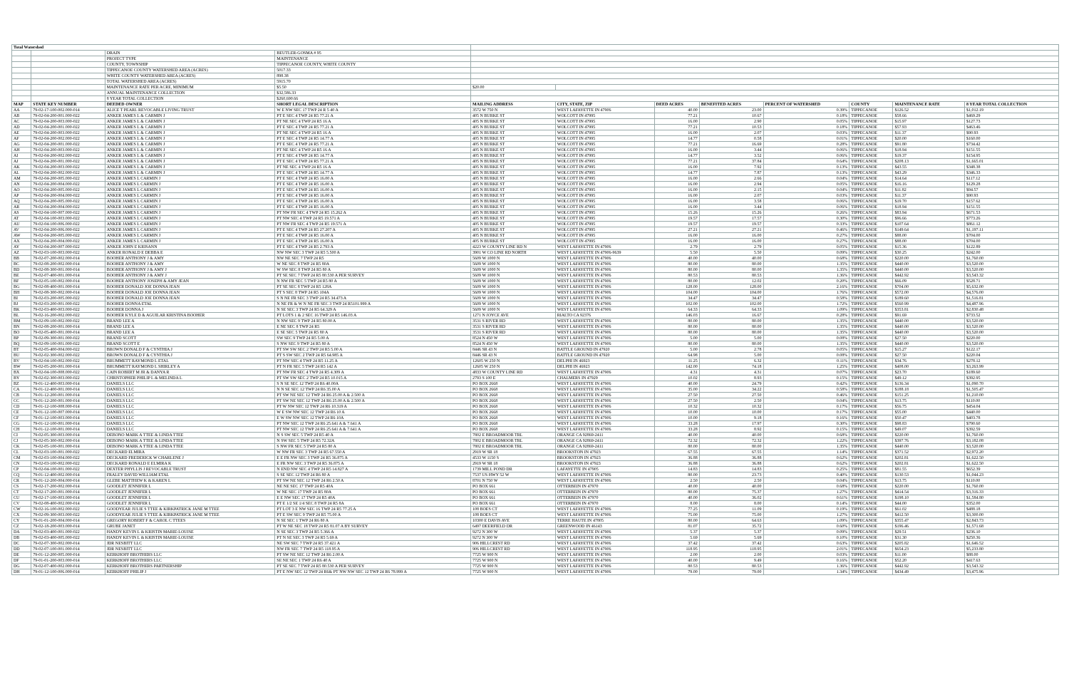| Total Watershed | | | | | | | | | | | |
| | | DRAIN | BEUTLER-GOSMA # 95 | | | | | | | | |
| | | PROJECT TYPE | MAINTENANCE | | | | | | | | |
| | | COUNTY, TOWNSHIP | TIPPECANOE COUNTY, WHITE COUNTY | | | | | | | | |
| | | TIPPECANOE COUNTY WATERSHED AREA (ACRES) | 5017.33 | | | | | | | | |
| | | WHITE COUNTY WATERSHED AREA (ACRES) | 898.38 | | | | | | | | |
| | | TOTAL WATERSHED AREA (ACRES) | 5915.70 | | | | | | | | |
| | | MAINTENANCE RATE PER ACRE, MINIMUM | $5.50 | $20.00 | | | | | | | |
| | | ANNUAL MAINTENANCE COLLECTION | $32,586.33 | | | | | | | | |
| | | 8 YEAR TOTAL COLLECTION | $260,690.66 | | | | | | | | |
| MAP | STATE KEY NUMBER | DEEDED OWNER | SHORT LEGAL DESCRIPTION | MAILING ADDRESS | CITY, STATE, ZIP | DEED ACRES | BENEFITED ACRES | PERCENT OF WATERSHED | COUNTY | MAINTENANCE RATE | 8 YEAR TOTAL COLLECTION |
| AA | 79-02-17-100-002.000-014 | ALICE T PEARL REVOCABLE LIVING TRUST | W E NW SEC 17 TWP 24 R 5 40 A | 3572 W 750 N | WEST LAFAYETTE IN 47906 | 40.00 | 23.00 | 0.39% | TIPPECANOE | $126.52 | $1,012.19 |
| AB | 79-02-04-200-001.000-022 | ANKER JAMES L & CARMIN J | PT E SEC 4 TWP 24 R5 77.21 A | 405 N BURKE ST | WOLCOTT IN 47995 | 77.21 | 10.67 | 0.18% | TIPPECANOE | $58.66 | $469.29 |
| AC | 79-02-04-200-003.000-022 | ANKER JAMES L & CARMIN J | PT NE SEC 4 TWP 24 R5 16 A | 405 N BURKE ST | WOLCOTT IN 47995 | 16.00 | 2.90 | 0.05% | TIPPECANOE | $15.97 | $127.73 |
| AD | 79-02-04-200-001.000-022 | ANKER JAMES L & CARMIN J | PT E SEC 4 TWP 24 R5 77.21 A | 405 N BURKE ST | WOLCOTT IN 47995 | 77.21 | 10.53 | 0.18% | TIPPECANOE | $57.93 | $463.46 |
| AE | 79-02-04-200-003.000-022 | ANKER JAMES L & CARMIN J | PT NE SEC 4 TWP 24 R5 16 A | 405 N BURKE ST | WOLCOTT IN 47995 | 16.00 | 2.07 | 0.03% | TIPPECANOE | $11.37 | $90.93 |
| AF | 79-02-04-200-002.000-022 | ANKER JAMES L & CARMIN J | PT E SEC 4 TWP 24 R5 14.77 A | 405 N BURKE ST | WOLCOTT IN 47995 | 14.77 | 0.58 | 0.01% | TIPPECANOE | $20.00 | $160.00 |
| AG | 79-02-04-200-001.000-022 | ANKER JAMES L & CARMIN J | PT E SEC 4 TWP 24 R5 77.21 A | 405 N BURKE ST | WOLCOTT IN 47995 | 77.21 | 16.69 | 0.28% | TIPPECANOE | $91.80 | $734.42 |
| AH | 79-02-04-200-003.000-022 | ANKER JAMES L & CARMIN J | PT NE SEC 4 TWP 24 R5 16 A | 405 N BURKE ST | WOLCOTT IN 47995 | 16.00 | 3.44 | 0.06% | TIPPECANOE | $18.94 | $151.55 |
| AI | 79-02-04-200-002.000-022 | ANKER JAMES L & CARMIN J | PT E SEC 4 TWP 24 R5 14.77 A | 405 N BURKE ST | WOLCOTT IN 47995 | 14.77 | 3.52 | 0.06% | TIPPECANOE | $19.37 | $154.95 |
| AJ | 79-02-04-200-001.000-022 | ANKER JAMES L & CARMIN J | PT E SEC 4 TWP 24 R5 77.21 A | 405 N BURKE ST | WOLCOTT IN 47995 | 77.21 | 37.84 | 0.64% | TIPPECANOE | $208.13 | $1,665.01 |
| AK | 79-02-04-200-003.000-022 | ANKER JAMES L & CARMIN J | PT NE SEC 4 TWP 24 R5 16 A | 405 N BURKE ST | WOLCOTT IN 47995 | 16.00 | 7.92 | 0.13% | TIPPECANOE | $43.55 | $348.38 |
| AL | 79-02-04-200-002.000-022 | ANKER JAMES L & CARMIN J | PT E SEC 4 TWP 24 R5 14.77 A | 405 N BURKE ST | WOLCOTT IN 47995 | 14.77 | 7.87 | 0.13% | TIPPECANOE | $43.29 | $346.33 |
| AM | 79-02-04-200-005.000-022 | ANKER JAMES L CARMIN J | PT E SEC 4 TWP 24 R5 16.00 A | 405 N BURKE ST | WOLCOTT IN 47995 | 16.00 | 2.66 | 0.04% | TIPPECANOE | $14.64 | $117.12 |
| AN | 79-02-04-200-004.000-022 | ANKER JAMES L CARMIN J | PT E SEC 4 TWP 24 R5 16.00 A | 405 N BURKE ST | WOLCOTT IN 47995 | 16.00 | 2.94 | 0.05% | TIPPECANOE | $16.16 | $129.28 |
| AO | 79-02-04-200-005.000-022 | ANKER JAMES L CARMIN J | PT E SEC 4 TWP 24 R5 16.00 A | 405 N BURKE ST | WOLCOTT IN 47995 | 16.00 | 2.15 | 0.04% | TIPPECANOE | $11.82 | $94.57 |
| AP | 79-02-04-200-004.000-022 | ANKER JAMES L CARMIN J | PT E SEC 4 TWP 24 R5 16.00 A | 405 N BURKE ST | WOLCOTT IN 47995 | 16.00 | 2.07 | 0.03% | TIPPECANOE | $11.37 | $90.93 |
| AQ | 79-02-04-200-005.000-022 | ANKER JAMES L CARMIN J | PT E SEC 4 TWP 24 R5 16.00 A | 405 N BURKE ST | WOLCOTT IN 47995 | 16.00 | 3.58 | 0.06% | TIPPECANOE | $19.70 | $157.62 |
| AR | 79-02-04-200-004.000-022 | ANKER JAMES L CARMIN J | PT E SEC 4 TWP 24 R5 16.00 A | 405 N BURKE ST | WOLCOTT IN 47995 | 16.00 | 3.44 | 0.06% | TIPPECANOE | $18.94 | $151.55 |
| AS | 79-02-04-100-007.000-022 | ANKER JAMES L CARMIN J | PT NW FR SEC 4 TWP 24 R5 15.262 A | 405 N BURKE ST | WOLCOTT IN 47995 | 15.26 | 15.26 | 0.26% | TIPPECANOE | $83.94 | $671.53 |
| AT | 79-02-04-100-003.000-022 | ANKER JAMES L CARMIN J | PT NW SEC 4 TWP 24 R5 19.571 A | 405 N BURKE ST | WOLCOTT IN 47995 | 19.57 | 17.57 | 0.30% | TIPPECANOE | $96.66 | $773.26 |
| AU | 79-02-04-100-006.000-022 | ANKER JAMES L CARMIN J | PT NW FR SEC 4 TWP 24 R5 19.571 A | 405 N BURKE ST | WOLCOTT IN 47995 | 19.57 | 19.57 | 0.33% | TIPPECANOE | $107.64 | $861.12 |
| AV | 79-02-04-200-006.000-022 | ANKER JAMES L CARMIN J | PT E SEC 4 TWP 24 R5 27.207 A | 405 N BURKE ST | WOLCOTT IN 47995 | 27.21 | 27.21 | 0.46% | TIPPECANOE | $149.64 | $1,197.11 |
| AW | 79-02-04-200-005.000-022 | ANKER JAMES L CARMIN J | PT E SEC 4 TWP 24 R5 16.00 A | 405 N BURKE ST | WOLCOTT IN 47995 | 16.00 | 16.00 | 0.27% | TIPPECANOE | $88.00 | $704.00 |
| AX | 79-02-04-200-004.000-022 | ANKER JAMES L CARMIN J | PT E SEC 4 TWP 24 R5 16.00 A | 405 N BURKE ST | WOLCOTT IN 47995 | 16.00 | 16.00 | 0.27% | TIPPECANOE | $88.00 | $704.00 |
| AY | 79-02-04-200-007.000-022 | ANKER JOHN E KRISANN | PT E SEC 4 TWP 24 R5 2.793 A | 4223 W COUNTY LINE RD N | WEST LAFAYETTE IN 47906 | 2.79 | 2.79 | 0.05% | TIPPECANOE | $15.36 | $122.89 |
| AZ | 79-02-03-100-003.000-022 | ANKER RONALD E DEBBA E | NW NW SEC 3 TWP 24 R5 5.500 A | 3901 W CO LINE RD NORTH | WEST LAFAYETTE IN 47906-9639 | 5.50 | 5.50 | 0.09% | TIPPECANOE | $30.25 | $242.00 |
| BB | 79-02-07-200-002.000-014 | BOOHER ANTHONY J & AMY | NW NE SEC 7 TWP 24 R5 | 5609 W 1000 N | WEST LAFAYETTE IN 47906 | 40.00 | 40.00 | 0.68% | TIPPECANOE | $220.00 | $1,760.00 |
| BC | 79-02-08-200-002.000-014 | BOOHER ANTHONY J & AMY | W NE SEC 8 TWP 24 R5 80A | 5609 W 1000 N | WEST LAFAYETTE IN 47906 | 80.00 | 80.00 | 1.35% | TIPPECANOE | $440.00 | $3,520.00 |
| BD | 79-02-08-300-001.000-014 | BOOHER ANTHONY J & AMY J | W SW SEC 8 TWP 24 R5 80 A | 5609 W 1000 N | WEST LAFAYETTE IN 47906 | 80.00 | 80.00 | 1.35% | TIPPECANOE | $440.00 | $3,520.00 |
| BE | 79-02-07-400-001.000-014 | BOOHER ANTHONY J & AMY J | PT SE SEC 7 TWP 24 R5 80.530 A PER SURVEY | 5609 W 1000 N | WEST LAFAYETTE IN 47906 | 80.53 | 80.53 | 1.36% | TIPPECANOE | $442.92 | $3,543.32 |
| BF | 79-02-05-100-002.000-014 | BOOHER ANTHONY JOSEPH & AMY JEAN | N NW FR SEC 5 TWP 24 R5 80 A | 5609 W 1000 N | WEST LAFAYETTE IN 47906 | 80.00 | 12.02 | 0.20% | TIPPECANOE | $66.09 | $528.71 |
| BG | 79-02-08-400-001.000-014 | BOOHER DONALD JOE DONNA JEAN | PT SE SEC 8 TWP 24 R5 128A | 5609 W 1000 N | WEST LAFAYETTE IN 47906 | 128.00 | 128.00 | 2.16% | TIPPECANOE | $704.00 | $5,632.00 |
| BH | 79-02-08-300-002.000-014 | BOOHER DONALD JOE DONNA JEAN | PT S SEC 8 TWP 24 R5 104A | 5609 W 1000 N | WEST LAFAYETTE IN 47906 | 104.00 | 104.00 | 1.76% | TIPPECANOE | $572.00 | $4,576.00 |
| BI | 79-02-03-200-005.000-022 | BOOHER DONALD JOE DONNA JEAN | S N NE FR SEC 3 TWP 24 R5 34.473 A | 5609 W 1000 N | WEST LAFAYETTE IN 47906 | 34.47 | 34.47 | 0.58% | TIPPECANOE | $189.60 | $1,516.81 |
| BJ | 79-02-03-200-001.000-022 | BOOHER DONNA ETAL | N NE FR & W N NE FR SEC 3 TWP 24 R5101.999 A | 5609 W 1000 N | WEST LAFAYETTE IN 47906 | 102.00 | 102.00 | 1.72% | TIPPECANOE | $560.99 | $4,487.96 |
| BK | 79-02-03-400-003.000-022 | BOOHER DONNA J | N SE SEC 3 TWP 24 R5 64.329 A | 5609 W 1000 N | WEST LAFAYETTE IN 47906 | 64.33 | 64.33 | 1.09% | TIPPECANOE | $353.81 | $2,830.48 |
| BL | 79-02-16-200-002.000-022 | BOOHER KYLE D & AGUILAR KRISTINA BOOHER | PT LOTS 1 & 2 SEC 16 TWP 24 R5 146.03 A | 1271 N JOYCE AVE | RIALTO CA 92376 | 146.03 | 16.67 | 0.28% | TIPPECANOE | $91.69 | $733.52 |
| BM | 79-02-09-100-002.000-022 | BRAND LEE A | N NW SEC 9 TWP 24 R5 80.00 A | 3531 S RIVER RD | WEST LAFAYETTE IN 47906 | 80.00 | 80.00 | 1.35% | TIPPECANOE | $440.00 | $3,520.00 |
| BN | 79-02-08-200-001.000-014 | BRAND LEE A | E NE SEC 8 TWP 24 R5 | 3531 S RIVER RD | WEST LAFAYETTE IN 47906 | 80.00 | 80.00 | 1.35% | TIPPECANOE | $440.00 | $3,520.00 |
| BO | 79-02-05-400-001.000-014 | BRAND LEE A | E SE SEC 5 TWP 24 R5 80 A | 3531 S RIVER RD | WEST LAFAYETTE IN 47906 | 80.00 | 80.00 | 1.35% | TIPPECANOE | $440.00 | $3,520.00 |
| BP | 79-02-09-300-001.000-022 | BRAND SCOTT | SW SEC 9 TWP 24 R5 5.00 A | 8524 N 450 W | WEST LAFAYETTE IN 47906 | 5.00 | 5.00 | 0.08% | TIPPECANOE | $27.50 | $220.00 |
| BQ | 79-02-09-100-001.000-022 | BRAND SCOTT E | S NW SEC 9 TWP 24 R5 80 A | 8524 N 450 W | WEST LAFAYETTE IN 47906 | 80.00 | 80.00 | 1.35% | TIPPECANOE | $440.00 | $3,520.00 |
| BT | 79-02-05-400-004.000-022 | BROWN DONALD F & CYNTHIA J | PT SW SW SEC 2 TWP 24 R5 5.00 A | 8446 SR 43 N | BATTLE GROUND IN 47920 | 5.00 | 2.78 | 0.05% | TIPPECANOE | $15.27 | $122.17 |
| BU | 79-02-02-300-002.000-022 | BROWN DONALD F & CYNTHIA J | PT S SW SEC 2 TWP 24 R5 64.985 A | 8446 SR 43 N | BATTLE GROUND IN 47920 | 64.98 | 5.00 | 0.08% | TIPPECANOE | $27.50 | $220.04 |
| BV | 79-02-04-100-002.000-022 | BRUMMETT RAYMOND L ETAL | PT NW SEC 4 TWP 24 R5 11.25 A | 12605 W 250 N | DELPHI IN 46923 | 11.25 | 6.32 | 0.11% | TIPPECANOE | $34.76 | $278.12 |
| BW | 79-02-05-200-001.000-014 | BRUMMETT RAYMOND L SHIRLEY A | PT N FR SEC 5 TWP 24 R5 142 A | 12605 W 250 N | DELPHI IN 46923 | 142.00 | 74.18 | 1.25% | TIPPECANOE | $408.00 | $3,263.99 |
| BX | 79-02-04-100-008.000-022 | CAIN ROBERT M JR & DANYA R | PT NW FR SEC 4 TWP 24 R5 4.309 A | 4833 W COUNTY LINE RD | WEST LAFAYETTE IN 47906 | 4.31 | 4.31 | 0.07% | TIPPECANOE | $23.70 | $189.60 |
| BY | 79-02-02-300-003.000-022 | CHRISTOPHER PHILIP L & MELINDA L | PT SW SW SEC 2 TWP 24 R5 10.015 A | 2793 S 100 E | CHALMERS IN 47929 | 10.02 | 8.93 | 0.15% | TIPPECANOE | $49.12 | $392.95 |
| BZ | 79-01-12-400-003.000-014 | DANIELS LLC | S N SE SEC 12 TWP 24 R6 40.00A | PO BOX 2668 | WEST LAFAYETTE IN 47906 | 40.00 | 24.79 | 0.42% | TIPPECANOE | $136.34 | $1,090.70 |
| CA | 79-01-12-400-001.000-014 | DANIELS LLC | N N SE SEC 12 TWP 24 R6 35.00 A | PO BOX 2668 | WEST LAFAYETTE IN 47906 | 35.00 | 34.22 | 0.58% | TIPPECANOE | $188.18 | $1,505.47 |
| CB | 79-01-12-200-001.000-014 | DANIELS LLC | PT SW NE SEC 12 TWP 24 R6 25.00 A & 2.500 A | PO BOX 2668 | WEST LAFAYETTE IN 47906 | 27.50 | 27.50 | 0.46% | TIPPECANOE | $151.25 | $1,210.00 |
| CC | 79-01-12-200-001.000-014 | DANIELS LLC | PT SW NE SEC 12 TWP 24 R6 25.00 A & 2.500 A | PO BOX 2668 | WEST LAFAYETTE IN 47906 | 27.50 | 2.50 | 0.04% | TIPPECANOE | $13.75 | $110.00 |
| CD | 79-01-12-100-008.000-014 | DANIELS LLC | PT W NW SEC 12 TWP 24 R6 10.319 A | PO BOX 2668 | WEST LAFAYETTE IN 47906 | 10.32 | 10.32 | 0.17% | TIPPECANOE | $56.75 | $454.04 |
| CE | 79-01-12-100-007.000-014 | DANIELS LLC | W E SW NW SEC 12 TWP 24 R6 10 A | PO BOX 2668 | WEST LAFAYETTE IN 47906 | 10.00 | 10.00 | 0.17% | TIPPECANOE | $55.00 | $440.00 |
| CF | 79-01-12-100-003.000-014 | DANIELS LLC | E W SW NW SEC 12 TWP 24 R6 10A | PO BOX 2668 | WEST LAFAYETTE IN 47906 | 10.00 | 9.18 | 0.16% | TIPPECANOE | $50.47 | $403.78 |
| CG | 79-01-12-100-001.000-014 | DANIELS LLC | PT NW SEC 12 TWP 24 R6 25.641 A & 7.641 A | PO BOX 2668 | WEST LAFAYETTE IN 47906 | 33.28 | 17.97 | 0.30% | TIPPECANOE | $98.83 | $790.60 |
| CH | 79-01-12-100-001.000-014 | DANIELS LLC | PT NW SEC 12 TWP 24 R6 25.641 A & 7.641 A | PO BOX 2668 | WEST LAFAYETTE IN 47906 | 33.28 | 8.92 | 0.15% | TIPPECANOE | $49.07 | $392.59 |
| CI | 79-02-05-300-003.000-014 | DEBONO MARK A TTEE & LINDA TTEE | N S SW SEC 5 TWP 24 R5 40 A | 7802 E BROADMOOR TRL | ORANGE CA 92869-2411 | 40.00 | 40.00 | 0.68% | TIPPECANOE | $220.00 | $1,760.00 |
| CJ | 79-02-05-300-002.000-014 | DEBONO MARK A TTEE & LINDA TTEE | N SW SEC 5 TWP 24 R5 72.32A | 7802 E BROADMOOR TRL | ORANGE CA 92869-2411 | 72.32 | 72.32 | 1.22% | TIPPECANOE | $397.76 | $3,182.08 |
| CK | 79-02-05-100-001.000-014 | DEBONO MARK A TTEE & LINDA TTEE | S NW FR SEC 5 TWP 24 R5 80 A | 7802 E BROADMOOR TRL | ORANGE CA 92869-2411 | 80.00 | 80.00 | 1.35% | TIPPECANOE | $440.00 | $3,520.00 |
| CL | 79-02-03-100-001.000-022 | DECKARD ELMIRA | W NW FR SEC 3 TWP 24 R5 67.550 A | 2919 W SR 18 | BROOKSTON IN 47923 | 67.55 | 67.55 | 1.14% | TIPPECANOE | $371.52 | $2,972.20 |
| CM | 79-02-03-100-004.000-022 | DECKARD FREDERICK W CHARLENE J | E E FR NW SEC 3 TWP 24 R5 36.875 A | 4533 W 1150 S | BROOKSTON IN 47923 | 36.88 | 36.88 | 0.62% | TIPPECANOE | $202.81 | $1,622.50 |
| CN | 79-02-03-100-002.000-022 | DECKARD RONALD E ELMIRA K | E FR NW SEC 3 TWP 24 R5 36.875 A | 2919 W SR 18 | BROOKSTON IN 47923 | 36.88 | 36.88 | 0.62% | TIPPECANOE | $202.81 | $1,622.50 |
| CP | 79-02-04-100-001.000-022 | DEXTER PHYLLIS J REVOCABLE TRUST | N END NW SEC 4 TWP 24 R5 14.827 A | 1739 MILL POND DR | LAFAYETTE IN 47905 | 14.83 | 14.83 | 0.25% | TIPPECANOE | $81.55 | $652.39 |
| CQ | 79-01-12-400-002.000-014 | FRALEY DAVID WILLIAM ETAL | S SE SEC 12 TWP 24 R6 80 A | 7537 US HWY 52 W | WEST LAFAYETTE IN 47906 | 80.00 | 23.73 | 0.40% | TIPPECANOE | $130.53 | $1,044.23 |
| CR | 79-01-12-200-004.000-014 | GLEBE MATTHEW K & KAREN L | PT SW NE SEC 12 TWP 24 R6 2.50 A | 8701 N 750 W | WEST LAFAYETTE IN 47906 | 2.50 | 2.50 | 0.04% | TIPPECANOE | $13.75 | $110.00 |
| CS | 79-02-17-200-002.000-014 | GOODLET JENNIFER L | NE NE SEC 17 TWP 24 R5 40A | PO BOX 661 | OTTERBEIN IN 47970 | 40.00 | 40.00 | 0.68% | TIPPECANOE | $220.00 | $1,760.00 |
| CT | 79-02-17-200-001.000-014 | GOODLET JENNIFER L | W NE SEC 17 TWP 24 R5 80A | PO BOX 661 | OTTERBEIN IN 47970 | 80.00 | 75.37 | 1.27% | TIPPECANOE | $414.54 | $3,316.33 |
| CU | 79-02-17-100-003.000-014 | GOODLET JENNIFER L | E E NW SEC 17 TWP 24 R5 40A | PO BOX 661 | OTTERBEIN IN 47970 | 40.00 | 36.02 | 0.61% | TIPPECANOE | $198.10 | $1,584.80 |
| CV | 79-02-08-400-002.000-014 | GOODLET JENNIFER L | PT E 1/2 SE 1/4 SEC 8 TWP 24 R5 8A | PO BOX 661 | OTTERBEIN IN 47970 | 8.00 | 8.00 | 0.14% | TIPPECANOE | $44.00 | $352.00 |
| CW | 79-02-16-100-002.000-022 | GOODYEAR JULIE S TTEE & KIRKPATRICK JANE M TTEE | PT LOT 3 E NW SEC 16 TWP 24 R5 77.25 A | 108 BOES CT | WEST LAFAYETTE IN 47906 | 77.25 | 11.09 | 0.19% | TIPPECANOE | $61.02 | $488.18 |
| CX | 79-02-09-300-003.000-022 | GOODYEAR JULIE S TTEE & KIRKPATRICK JANE M TTEE | PT E SW SEC 9 TWP 24 R5 75.00 A | 108 BOES CT | WEST LAFAYETTE IN 47906 | 75.00 | 75.00 | 1.27% | TIPPECANOE | $412.50 | $3,300.00 |
| CY | 79-01-01-200-004.000-014 | GREGORY ROBERT F & CAROL C TTEES | N SE SEC 1 TWP 24 R6 80 A | 10300 E DAVIS AVE | TERRE HAUTE IN 47805 | 80.00 | 64.63 | 1.09% | TIPPECANOE | $355.47 | $2,843.73 |
| CZ | 79-02-18-200-003.000-014 | GRUBE JANET | PT W NE SEC 18 TWP 24 R5 81.07 A BY SURVEY | 6497 DEERFIELD DR | GREENWOOD IN 46143 | 81.07 | 35.72 | 0.60% | TIPPECANOE | $196.46 | $1,571.68 |
| DA | 79-02-03-400-001.000-022 | HANDY KEVIN L & KRISTIN MARIE-LOUISE | N SE SEC 3 TWP 24 R5 5.366 A | 9272 N 300 W | WEST LAFAYETTE IN 47906 | 5.37 | 5.37 | 0.09% | TIPPECANOE | $29.51 | $236.10 |
| DB | 79-02-03-400-005.000-022 | HANDY KEVIN L & KRISTIN MARIE-LOUISE | PT N SE SEC 3 TWP 24 R5 5.69 A | 9272 N 300 W | WEST LAFAYETTE IN 47906 | 5.69 | 5.69 | 0.10% | TIPPECANOE | $31.30 | $250.36 |
| DC | 79-02-07-300-002.000-014 | JDR NESBITT LLC | NE SW SEC 7 TWP 24 R5 37.421 A | 906 HILLCREST RD | WEST LAFAYETTE IN 47906 | 37.42 | 37.42 | 0.63% | TIPPECANOE | $205.82 | $1,646.52 |
| DD | 79-02-07-100-001.000-014 | JDR NESBITT LLC | NW FR SEC 7 TWP 24 R5 118.95 A | 906 HILLCREST RD | WEST LAFAYETTE IN 47906 | 118.95 | 118.95 | 2.01% | TIPPECANOE | $654.23 | $5,233.80 |
| DE | 79-01-12-200-005.000-014 | KERKHOFF BROTHERS LLC | PT SW NE SEC 12 TWP 24 R6 2.00 A | 7725 W 900 N | WEST LAFAYETTE IN 47906 | 2.00 | 2.00 | 0.03% | TIPPECANOE | $11.00 | $88.00 |
| DF | 79-01-01-200-003.000-014 | KERKHOFF BROTHERS LLC | SE NE SEC 1 TWP 24 R6 40 A | 7725 W 900 N | WEST LAFAYETTE IN 47906 | 40.00 | 9.49 | 0.16% | TIPPECANOE | $52.20 | $417.63 |
| DG | 79-02-07-400-002.000-014 | KERKHOFF BROTHERS PARTNERSHIP | PT SE SEC 7 TWP 24 R5 80.530 A PER SURVEY | 7725 W 900 N | WEST LAFAYETTE IN 47906 | 80.53 | 80.53 | 1.36% | TIPPECANOE | $442.92 | $3,543.32 |
| DH | 79-01-12-100-006.000-014 | KERKHOFF PHILIP J | PT E NW SEC 12 TWP 24 R6& PT NW NW SEC 12 TWP 24 R6 78.999 A | 7725 W 900 N | WEST LAFAYETTE IN 47906 | 79.00 | 79.00 | 1.34% | TIPPECANOE | $434.49 | $3,475.96 |